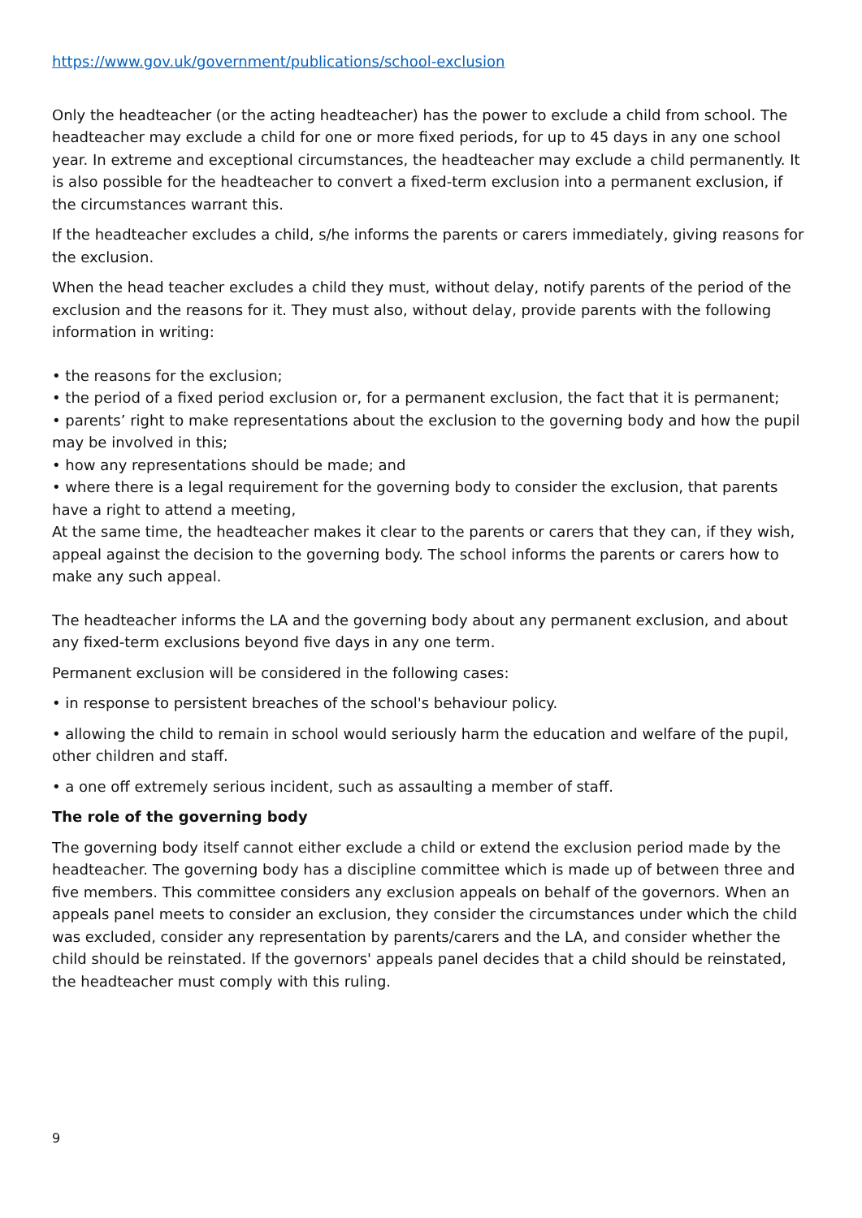https://www.gov.uk/government/publications/school-exclusion
Only the headteacher (or the acting headteacher) has the power to exclude a child from school. The headteacher may exclude a child for one or more fixed periods, for up to 45 days in any one school year. In extreme and exceptional circumstances, the headteacher may exclude a child permanently. It is also possible for the headteacher to convert a fixed-term exclusion into a permanent exclusion, if the circumstances warrant this.
If the headteacher excludes a child, s/he informs the parents or carers immediately, giving reasons for the exclusion.
When the head teacher excludes a child they must, without delay, notify parents of the period of the exclusion and the reasons for it. They must also, without delay, provide parents with the following information in writing:
• the reasons for the exclusion;
• the period of a fixed period exclusion or, for a permanent exclusion, the fact that it is permanent;
• parents’ right to make representations about the exclusion to the governing body and how the pupil may be involved in this;
• how any representations should be made; and
• where there is a legal requirement for the governing body to consider the exclusion, that parents have a right to attend a meeting,
At the same time, the headteacher makes it clear to the parents or carers that they can, if they wish, appeal against the decision to the governing body. The school informs the parents or carers how to make any such appeal.
The headteacher informs the LA and the governing body about any permanent exclusion, and about any fixed-term exclusions beyond five days in any one term.
Permanent exclusion will be considered in the following cases:
• in response to persistent breaches of the school's behaviour policy.
• allowing the child to remain in school would seriously harm the education and welfare of the pupil, other children and staff.
• a one off extremely serious incident, such as assaulting a member of staff.
The role of the governing body
The governing body itself cannot either exclude a child or extend the exclusion period made by the headteacher. The governing body has a discipline committee which is made up of between three and five members. This committee considers any exclusion appeals on behalf of the governors. When an appeals panel meets to consider an exclusion, they consider the circumstances under which the child was excluded, consider any representation by parents/carers and the LA, and consider whether the child should be reinstated. If the governors' appeals panel decides that a child should be reinstated, the headteacher must comply with this ruling.
9